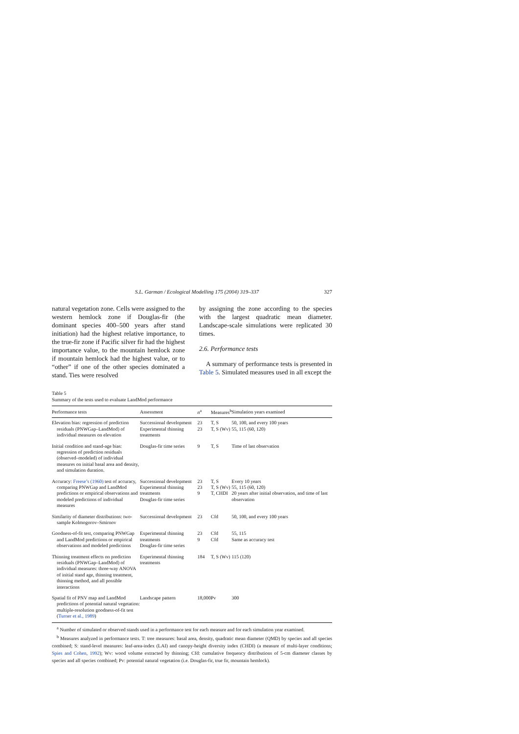S.L. Garman / Ecological Modelling 175 (2004) 319–337 327
natural vegetation zone. Cells were assigned to the western hemlock zone if Douglas-fir (the dominant species 400–500 years after stand initiation) had the highest relative importance, to the true-fir zone if Pacific silver fir had the highest importance value, to the mountain hemlock zone if mountain hemlock had the highest value, or to “other” if one of the other species dominated a stand. Ties were resolved
by assigning the zone according to the species with the largest quadratic mean diameter. Landscape-scale simulations were replicated 30 times.
2.6. Performance tests
A summary of performance tests is presented in Table 5. Simulated measures used in all except the
Table 5
Summary of the tests used to evaluate LandMod performance
| Performance tests | Assessment | n<sup>a</sup> | Measures<sup>b</sup> | Simulation years examined |
| --- | --- | --- | --- | --- |
| Elevation bias: regression of prediction residuals (PNWGap–LandMod) of individual measures on elevation | Successional development Experimental thinning treatments | 23 23 | T, S T, S (Wv) | 50, 100, and every 100 years 55, 115 (60, 120) |
| Initial condition and stand-age bias: regression of prediction residuals (observed–modeled) of individual measures on initial basal area and density, and simulation duration. | Douglas-fir time series | 9 | T, S | Time of last observation |
| Accuracy: Freese’s (1960) test of accuracy, comparing PNWGap and LandMod predictions or empirical observations and modeled predictions of individual measures | Successional development Experimental thinning treatments Douglas-fir time series | 23 23 9 | T, S T, S (Wv) T, CHDI | Every 10 years 55, 115 (60, 120) 20 years after initial observation, and time of last observation |
| Similarity of diameter distributions: two-sample Kolmogorov–Smirnov | Successional development | 23 | Cfd | 50, 100, and every 100 years |
| Goodness-of-fit test, comparing PNWGap and LandMod predictions or empirical observations and modeled predictions | Experimental thinning treatments Douglas-fir time series | 23 9 | Cfd Cfd | 55, 115 Same as accuracy test |
| Thinning treatment effects on prediction residuals (PNWGap–LandMod) of individual measures: three-way ANOVA of initial stand age, thinning treatment, thinning method, and all possible interactions | Experimental thinning treatments | 184 | T, S (Wv) | 115 (120) |
| Spatial fit of PNV map and LandMod predictions of potential natural vegetation: multiple-resolution goodness-of-fit test ( Turner et al., 1989 ) | Landscape pattern | 18,000 | Pv | 300 |
<sup>a</sup> Number of simulated or observed stands used in a performance test for each measure and for each simulation year examined.
<sup>b</sup> Measures analyzed in performance tests. T: tree measures: basal area, density, quadratic mean diameter (QMD) by species and all species combined; S: stand-level measures: leaf-area-index (LAI) and canopy-height diversity index (CHDI) (a measure of multi-layer conditions; Spies and Cohen, 1992); Wv: wood volume extracted by thinning; Cfd: cumulative frequency distributions of 5-cm diameter classes by species and all species combined; Pv: potential natural vegetation (i.e. Douglas-fir, true fir, mountain hemlock).